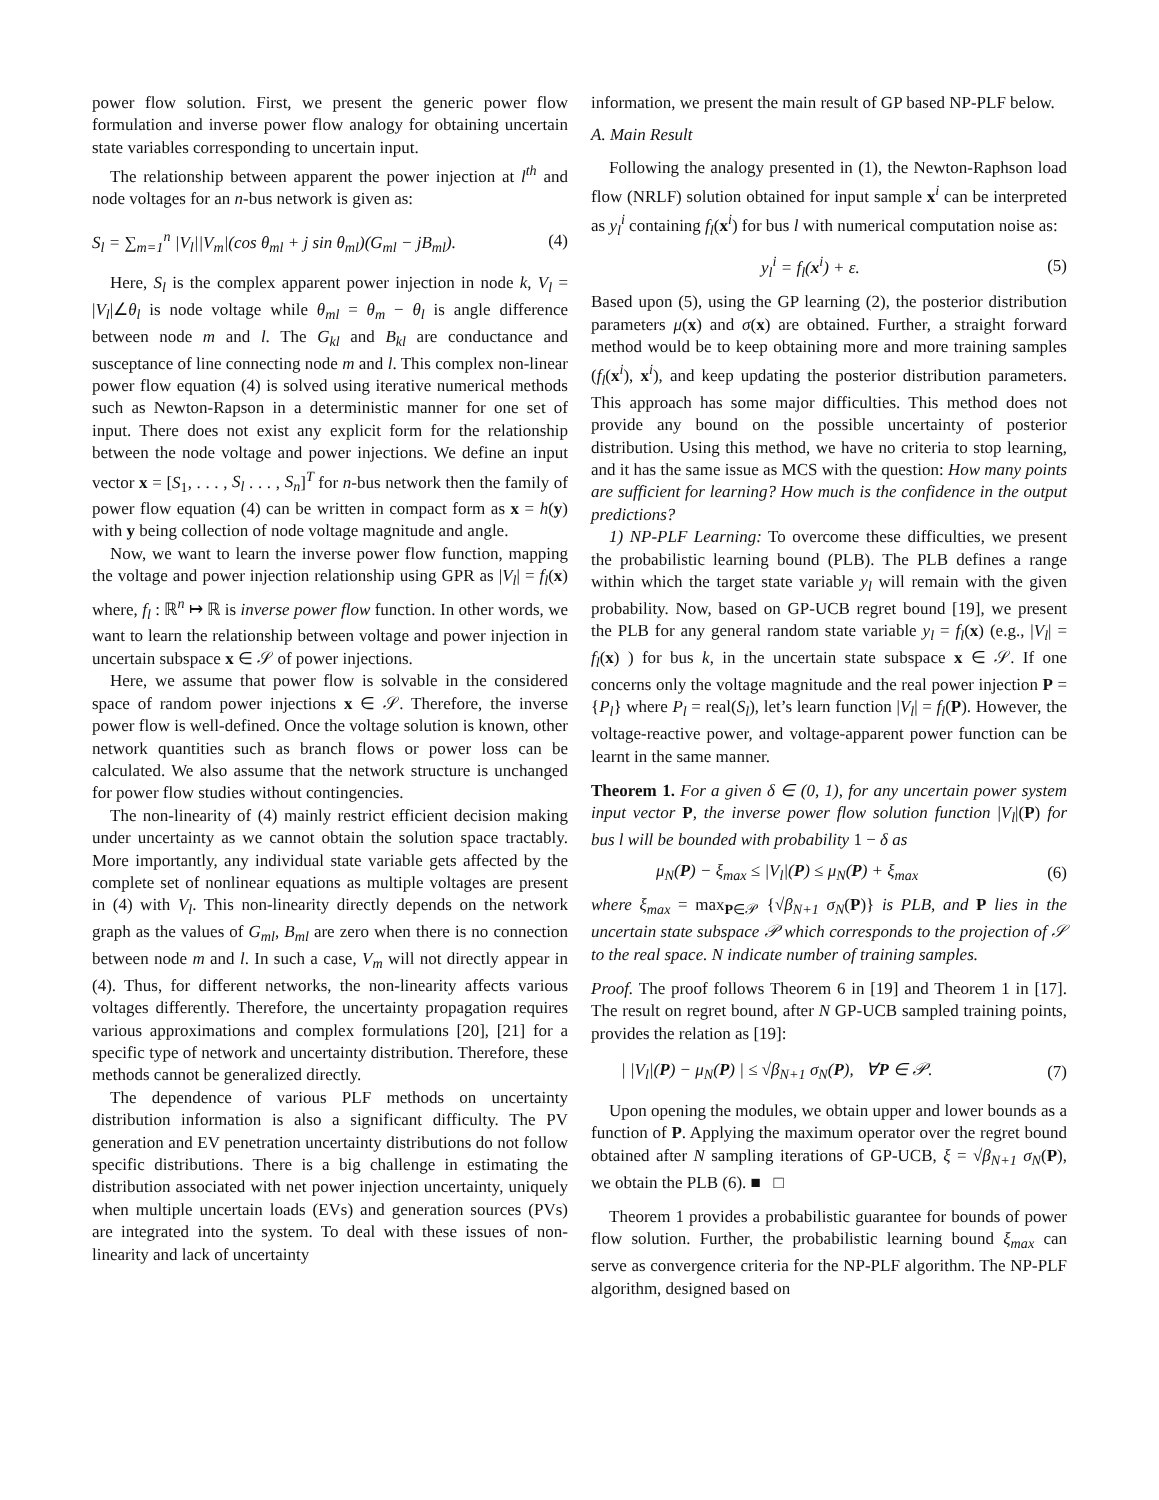power flow solution. First, we present the generic power flow formulation and inverse power flow analogy for obtaining uncertain state variables corresponding to uncertain input.
The relationship between apparent the power injection at l<sup>th</sup> and node voltages for an n-bus network is given as:
S<sub>l</sub> = ∑<sub>m=1</sub><sup>n</sup> |V<sub>l</sub>||V<sub>m</sub>|(cos θ<sub>ml</sub> + j sin θ<sub>ml</sub>)(G<sub>ml</sub> − jB<sub>ml</sub>). (4)
Here, S<sub>l</sub> is the complex apparent power injection in node k, V<sub>l</sub> = |V<sub>l</sub>|∠θ<sub>l</sub> is node voltage while θ<sub>ml</sub> = θ<sub>m</sub> − θ<sub>l</sub> is angle difference between node m and l. The G<sub>kl</sub> and B<sub>kl</sub> are conductance and susceptance of line connecting node m and l. This complex non-linear power flow equation (4) is solved using iterative numerical methods such as Newton-Rapson in a deterministic manner for one set of input. There does not exist any explicit form for the relationship between the node voltage and power injections. We define an input vector x = [S<sub>1</sub>, . . . , S<sub>l</sub> . . . , S<sub>n</sub>]<sup>T</sup> for n-bus network then the family of power flow equation (4) can be written in compact form as x = h(y) with y being collection of node voltage magnitude and angle.
Now, we want to learn the inverse power flow function, mapping the voltage and power injection relationship using GPR as |V<sub>l</sub>| = f<sub>l</sub>(x) where, f<sub>l</sub> : ℝ<sup>n</sup> ↦ ℝ is inverse power flow function. In other words, we want to learn the relationship between voltage and power injection in uncertain subspace x ∈ 𝒮 of power injections.
Here, we assume that power flow is solvable in the considered space of random power injections x ∈ 𝒮. Therefore, the inverse power flow is well-defined. Once the voltage solution is known, other network quantities such as branch flows or power loss can be calculated. We also assume that the network structure is unchanged for power flow studies without contingencies.
The non-linearity of (4) mainly restrict efficient decision making under uncertainty as we cannot obtain the solution space tractably. More importantly, any individual state variable gets affected by the complete set of nonlinear equations as multiple voltages are present in (4) with V<sub>l</sub>. This non-linearity directly depends on the network graph as the values of G<sub>ml</sub>, B<sub>ml</sub> are zero when there is no connection between node m and l. In such a case, V<sub>m</sub> will not directly appear in (4). Thus, for different networks, the non-linearity affects various voltages differently. Therefore, the uncertainty propagation requires various approximations and complex formulations [20], [21] for a specific type of network and uncertainty distribution. Therefore, these methods cannot be generalized directly.
The dependence of various PLF methods on uncertainty distribution information is also a significant difficulty. The PV generation and EV penetration uncertainty distributions do not follow specific distributions. There is a big challenge in estimating the distribution associated with net power injection uncertainty, uniquely when multiple uncertain loads (EVs) and generation sources (PVs) are integrated into the system. To deal with these issues of non-linearity and lack of uncertainty
information, we present the main result of GP based NP-PLF below.
A. Main Result
Following the analogy presented in (1), the Newton-Raphson load flow (NRLF) solution obtained for input sample x<sup>i</sup> can be interpreted as y<sub>l</sub><sup>i</sup> containing f<sub>l</sub>(x<sup>i</sup>) for bus l with numerical computation noise as:
y<sub>l</sub><sup>i</sup> = f<sub>l</sub>(x<sup>i</sup>) + ε. (5)
Based upon (5), using the GP learning (2), the posterior distribution parameters μ(x) and σ(x) are obtained. Further, a straight forward method would be to keep obtaining more and more training samples (f<sub>l</sub>(x<sup>i</sup>), x<sup>i</sup>), and keep updating the posterior distribution parameters. This approach has some major difficulties. This method does not provide any bound on the possible uncertainty of posterior distribution. Using this method, we have no criteria to stop learning, and it has the same issue as MCS with the question: How many points are sufficient for learning? How much is the confidence in the output predictions?
1) NP-PLF Learning: To overcome these difficulties, we present the probabilistic learning bound (PLB). The PLB defines a range within which the target state variable y<sub>l</sub> will remain with the given probability. Now, based on GP-UCB regret bound [19], we present the PLB for any general random state variable y<sub>l</sub> = f<sub>l</sub>(x) (e.g., |V<sub>l</sub>| = f<sub>l</sub>(x) ) for bus k, in the uncertain state subspace x ∈ 𝒮. If one concerns only the voltage magnitude and the real power injection P = {P<sub>l</sub>} where P<sub>l</sub> = real(S<sub>l</sub>), let’s learn function |V<sub>l</sub>| = f<sub>l</sub>(P). However, the voltage-reactive power, and voltage-apparent power function can be learnt in the same manner.
Theorem 1. For a given δ ∈ (0, 1), for any uncertain power system input vector P, the inverse power flow solution function |V<sub>l</sub>|(P) for bus l will be bounded with probability 1 − δ as
μ<sub>N</sub>(P) − ξ<sub>max</sub> ≤ |V<sub>l</sub>|(P) ≤ μ<sub>N</sub>(P) + ξ<sub>max</sub> (6)
where ξ<sub>max</sub> = max<sub>P∈𝒫</sub> {√β<sub>N+1</sub> σ<sub>N</sub>(P)} is PLB, and P lies in the uncertain state subspace 𝒫 which corresponds to the projection of 𝒮 to the real space. N indicate number of training samples.
Proof. The proof follows Theorem 6 in [19] and Theorem 1 in [17]. The result on regret bound, after N GP-UCB sampled training points, provides the relation as [19]:
| |V<sub>l</sub>|(P) − μ<sub>N</sub>(P) | ≤ √β<sub>N+1</sub> σ<sub>N</sub>(P), ∀P ∈ 𝒫. (7)
Upon opening the modules, we obtain upper and lower bounds as a function of P. Applying the maximum operator over the regret bound obtained after N sampling iterations of GP-UCB, ξ = √β<sub>N+1</sub> σ<sub>N</sub>(P), we obtain the PLB (6). ■ □
Theorem 1 provides a probabilistic guarantee for bounds of power flow solution. Further, the probabilistic learning bound ξ<sub>max</sub> can serve as convergence criteria for the NP-PLF algorithm. The NP-PLF algorithm, designed based on